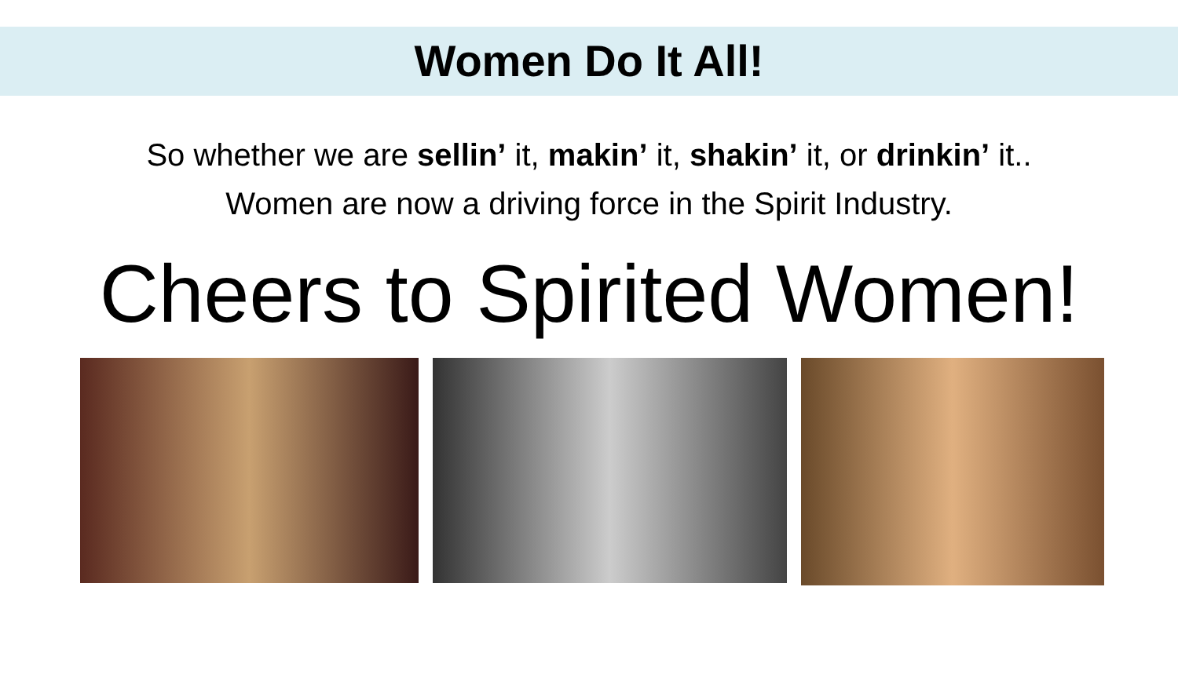Women Do It All!
So whether we are sellin’ it, makin’ it, shakin’ it, or drinkin’ it..
Women are now a driving force in the Spirit Industry.
Cheers to Spirited Women!